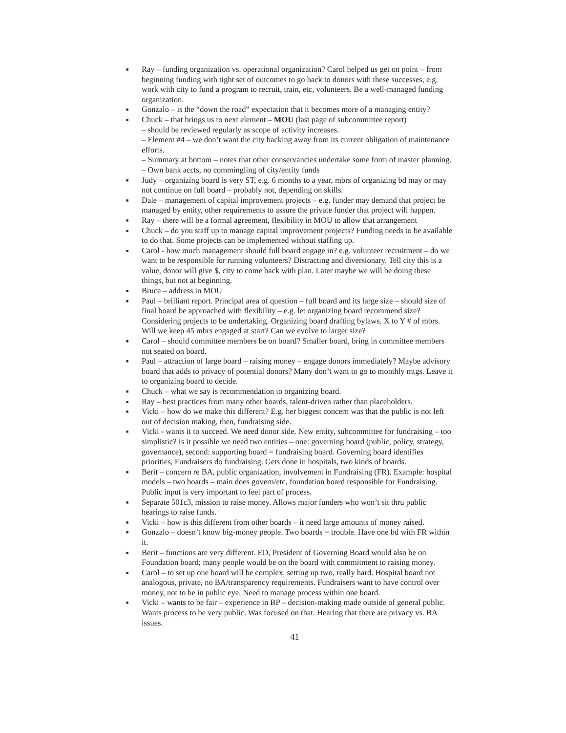■ Ray – funding organization vs. operational organization? Carol helped us get on point – from beginning funding with tight set of outcomes to go back to donors with these successes, e.g. work with city to fund a program to recruit, train, etc, volunteers. Be a well-managed funding organization.
■ Gonzalo – is the “down the road” expectation that it becomes more of a managing entity?
■ Chuck – that brings us to next element – MOU (last page of subcommittee report)
– should be reviewed regularly as scope of activity increases.
– Element #4 – we don’t want the city backing away from its current obligation of maintenance efforts.
– Summary at bottom – notes that other conservancies undertake some form of master planning.
– Own bank accts, no commingling of city/entity funds
■ Judy – organizing board is very ST, e.g. 6 months to a year, mbrs of organizing bd may or may not continue on full board – probably not, depending on skills.
■ Dale – management of capital improvement projects – e.g. funder may demand that project be managed by entity, other requirements to assure the private funder that project will happen.
■ Ray – there will be a formal agreement, flexibility in MOU to allow that arrangement
■ Chuck – do you staff up to manage capital improvement projects? Funding needs to be available to do that. Some projects can be implemented without staffing up.
■ Carol - how much management should full board engage in? e.g. volunteer recruitment – do we want to be responsible for running volunteers? Distracting and diversionary. Tell city this is a value, donor will give $, city to come back with plan. Later maybe we will be doing these things, but not at beginning.
■ Bruce – address in MOU
■ Paul – brilliant report. Principal area of question – full board and its large size – should size of final board be approached with flexibility – e.g. let organizing board recommend size? Considering projects to be undertaking. Organizing board drafting bylaws. X to Y # of mbrs. Will we keep 45 mbrs engaged at start? Can we evolve to larger size?
■ Carol – should committee members be on board? Smaller board, bring in committee members not seated on board.
■ Paul – attraction of large board – raising money – engage donors immediately? Maybe advisory board that adds to privacy of potential donors? Many don’t want to go to monthly mtgs. Leave it to organizing board to decide.
■ Chuck – what we say is recommendation to organizing board.
■ Ray – best practices from many other boards, talent-driven rather than placeholders.
■ Vicki – how do we make this different? E.g. her biggest concern was that the public is not left out of decision making, then, fundraising side.
■ Vicki - wants it to succeed. We need donor side. New entity, subcommittee for fundraising – too simplistic? Is it possible we need two entities – one: governing board (public, policy, strategy, governance), second: supporting board = fundraising board. Governing board identifies priorities, Fundraisers do fundraising. Gets done in hospitals, two kinds of boards.
■ Berit – concern re BA, public organization, involvement in Fundraising (FR). Example: hospital models – two boards – main does govern/etc, foundation board responsible for Fundraising. Public input is very important to feel part of process.
■ Separate 501c3, mission to raise money. Allows major funders who won’t sit thru public hearings to raise funds.
■ Vicki – how is this different from other boards – it need large amounts of money raised.
■ Gonzalo – doesn’t know big-money people. Two boards = trouble. Have one bd with FR within it.
■ Berit – functions are very different. ED, President of Governing Board would also be on Foundation board; many people would be on the board with commitment to raising money.
■ Carol – to set up one board will be complex, setting up two, really hard. Hospital board not analogous, private, no BA/transparency requirements. Fundraisers want to have control over money, not to be in public eye. Need to manage process within one board.
■ Vicki – wants to be fair – experience in BP – decision-making made outside of general public. Wants process to be very public. Was focused on that. Hearing that there are privacy vs. BA issues.
41